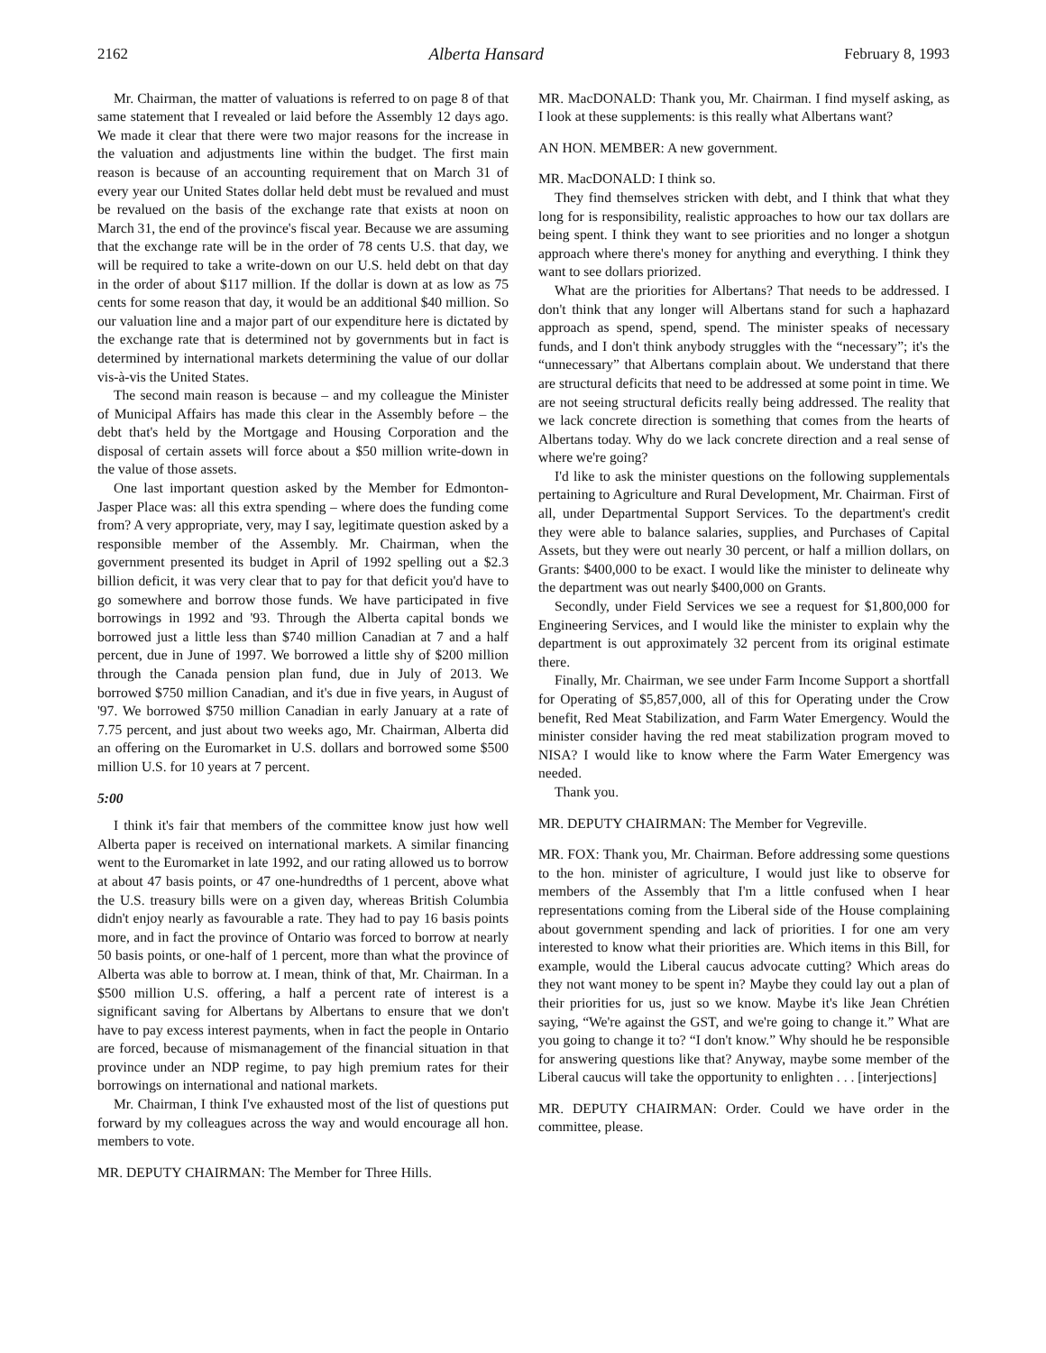2162 Alberta Hansard February 8, 1993
Mr. Chairman, the matter of valuations is referred to on page 8 of that same statement that I revealed or laid before the Assembly 12 days ago. We made it clear that there were two major reasons for the increase in the valuation and adjustments line within the budget. The first main reason is because of an accounting requirement that on March 31 of every year our United States dollar held debt must be revalued and must be revalued on the basis of the exchange rate that exists at noon on March 31, the end of the province's fiscal year. Because we are assuming that the exchange rate will be in the order of 78 cents U.S. that day, we will be required to take a write-down on our U.S. held debt on that day in the order of about $117 million. If the dollar is down at as low as 75 cents for some reason that day, it would be an additional $40 million. So our valuation line and a major part of our expenditure here is dictated by the exchange rate that is determined not by governments but in fact is determined by international markets determining the value of our dollar vis-à-vis the United States.
The second main reason is because – and my colleague the Minister of Municipal Affairs has made this clear in the Assembly before – the debt that's held by the Mortgage and Housing Corporation and the disposal of certain assets will force about a $50 million write-down in the value of those assets.
One last important question asked by the Member for Edmonton-Jasper Place was: all this extra spending – where does the funding come from? A very appropriate, very, may I say, legitimate question asked by a responsible member of the Assembly. Mr. Chairman, when the government presented its budget in April of 1992 spelling out a $2.3 billion deficit, it was very clear that to pay for that deficit you'd have to go somewhere and borrow those funds. We have participated in five borrowings in 1992 and '93. Through the Alberta capital bonds we borrowed just a little less than $740 million Canadian at 7 and a half percent, due in June of 1997. We borrowed a little shy of $200 million through the Canada pension plan fund, due in July of 2013. We borrowed $750 million Canadian, and it's due in five years, in August of '97. We borrowed $750 million Canadian in early January at a rate of 7.75 percent, and just about two weeks ago, Mr. Chairman, Alberta did an offering on the Euromarket in U.S. dollars and borrowed some $500 million U.S. for 10 years at 7 percent.
5:00
I think it's fair that members of the committee know just how well Alberta paper is received on international markets. A similar financing went to the Euromarket in late 1992, and our rating allowed us to borrow at about 47 basis points, or 47 one-hundredths of 1 percent, above what the U.S. treasury bills were on a given day, whereas British Columbia didn't enjoy nearly as favourable a rate. They had to pay 16 basis points more, and in fact the province of Ontario was forced to borrow at nearly 50 basis points, or one-half of 1 percent, more than what the province of Alberta was able to borrow at. I mean, think of that, Mr. Chairman. In a $500 million U.S. offering, a half a percent rate of interest is a significant saving for Albertans by Albertans to ensure that we don't have to pay excess interest payments, when in fact the people in Ontario are forced, because of mismanagement of the financial situation in that province under an NDP regime, to pay high premium rates for their borrowings on international and national markets.
Mr. Chairman, I think I've exhausted most of the list of questions put forward by my colleagues across the way and would encourage all hon. members to vote.
MR. DEPUTY CHAIRMAN: The Member for Three Hills.
MR. MacDONALD: Thank you, Mr. Chairman. I find myself asking, as I look at these supplements: is this really what Albertans want?
AN HON. MEMBER: A new government.
MR. MacDONALD: I think so.
They find themselves stricken with debt, and I think that what they long for is responsibility, realistic approaches to how our tax dollars are being spent. I think they want to see priorities and no longer a shotgun approach where there's money for anything and everything. I think they want to see dollars priorized.
What are the priorities for Albertans? That needs to be addressed. I don't think that any longer will Albertans stand for such a haphazard approach as spend, spend, spend. The minister speaks of necessary funds, and I don't think anybody struggles with the “necessary”; it's the “unnecessary” that Albertans complain about. We understand that there are structural deficits that need to be addressed at some point in time. We are not seeing structural deficits really being addressed. The reality that we lack concrete direction is something that comes from the hearts of Albertans today. Why do we lack concrete direction and a real sense of where we're going?
I'd like to ask the minister questions on the following supplementals pertaining to Agriculture and Rural Development, Mr. Chairman. First of all, under Departmental Support Services. To the department's credit they were able to balance salaries, supplies, and Purchases of Capital Assets, but they were out nearly 30 percent, or half a million dollars, on Grants: $400,000 to be exact. I would like the minister to delineate why the department was out nearly $400,000 on Grants.
Secondly, under Field Services we see a request for $1,800,000 for Engineering Services, and I would like the minister to explain why the department is out approximately 32 percent from its original estimate there.
Finally, Mr. Chairman, we see under Farm Income Support a shortfall for Operating of $5,857,000, all of this for Operating under the Crow benefit, Red Meat Stabilization, and Farm Water Emergency. Would the minister consider having the red meat stabilization program moved to NISA? I would like to know where the Farm Water Emergency was needed.
Thank you.
MR. DEPUTY CHAIRMAN: The Member for Vegreville.
MR. FOX: Thank you, Mr. Chairman. Before addressing some questions to the hon. minister of agriculture, I would just like to observe for members of the Assembly that I'm a little confused when I hear representations coming from the Liberal side of the House complaining about government spending and lack of priorities. I for one am very interested to know what their priorities are. Which items in this Bill, for example, would the Liberal caucus advocate cutting? Which areas do they not want money to be spent in? Maybe they could lay out a plan of their priorities for us, just so we know. Maybe it's like Jean Chrétien saying, “We're against the GST, and we're going to change it.” What are you going to change it to? “I don't know.” Why should he be responsible for answering questions like that? Anyway, maybe some member of the Liberal caucus will take the opportunity to enlighten . . . [interjections]
MR. DEPUTY CHAIRMAN: Order. Could we have order in the committee, please.